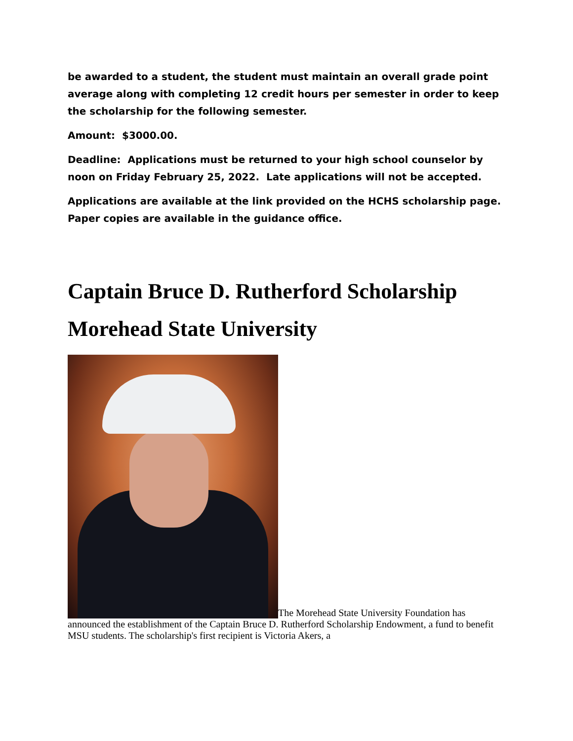be awarded to a student, the student must maintain an overall grade point average along with completing 12 credit hours per semester in order to keep the scholarship for the following semester.
Amount: $3000.00.
Deadline: Applications must be returned to your high school counselor by noon on Friday February 25, 2022. Late applications will not be accepted.
Applications are available at the link provided on the HCHS scholarship page. Paper copies are available in the guidance office.
Captain Bruce D. Rutherford Scholarship
Morehead State University
The Morehead State University Foundation has announced the establishment of the Captain Bruce D. Rutherford Scholarship Endowment, a fund to benefit MSU students. The scholarship's first recipient is Victoria Akers, a